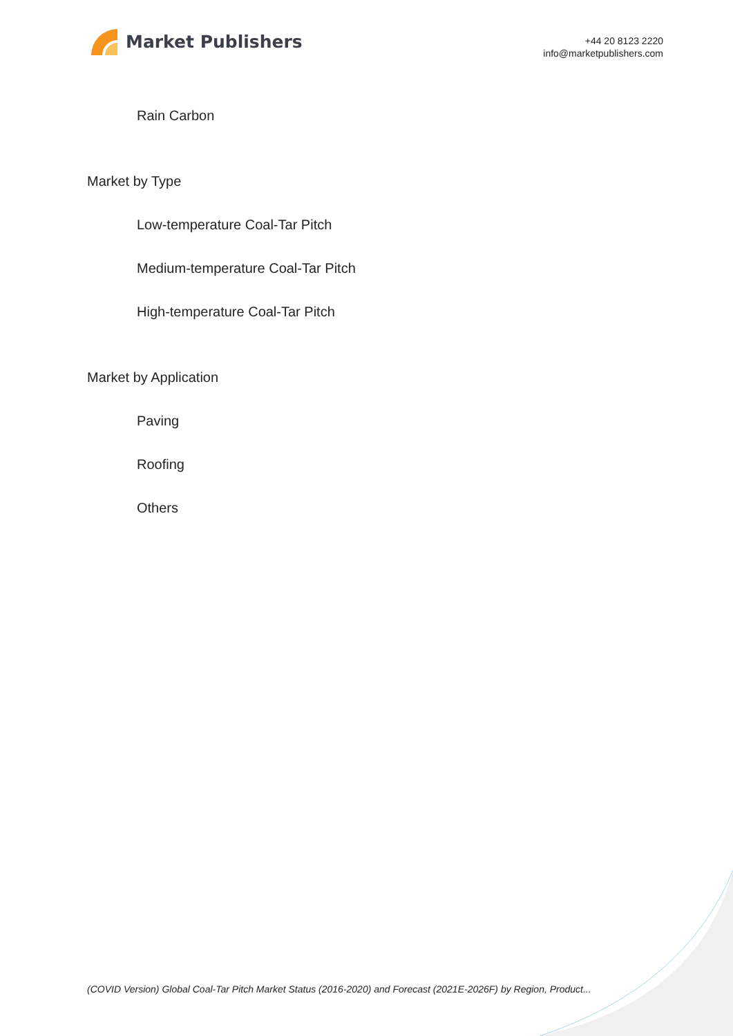Market Publishers
+44 20 8123 2220
info@marketpublishers.com
Rain Carbon
Market by Type
Low-temperature Coal-Tar Pitch
Medium-temperature Coal-Tar Pitch
High-temperature Coal-Tar Pitch
Market by Application
Paving
Roofing
Others
(COVID Version) Global Coal-Tar Pitch Market Status (2016-2020) and Forecast (2021E-2026F) by Region, Product...